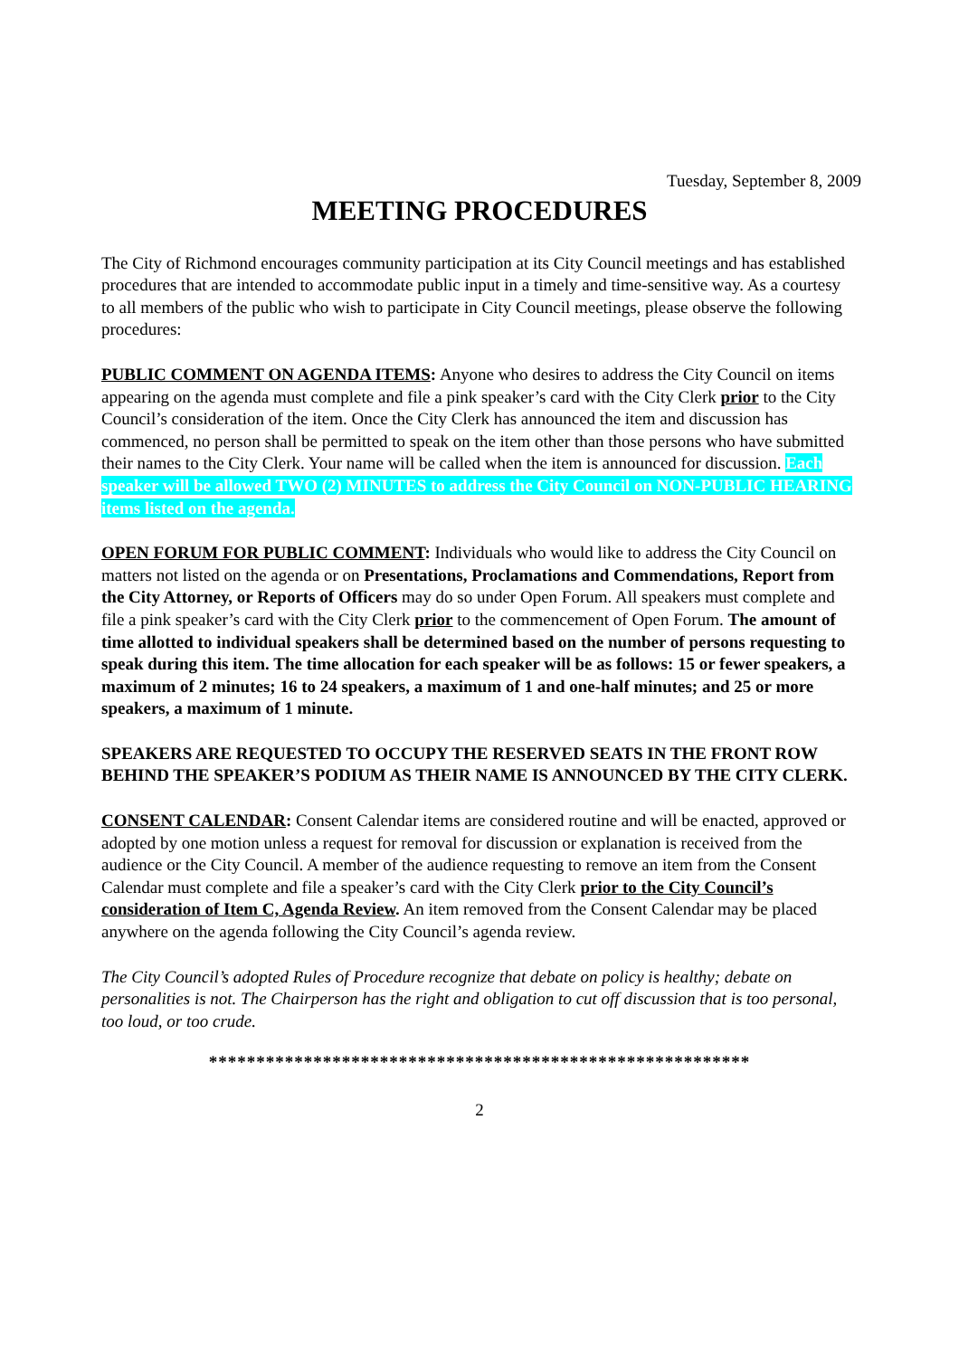Tuesday, September 8, 2009
MEETING PROCEDURES
The City of Richmond encourages community participation at its City Council meetings and has established procedures that are intended to accommodate public input in a timely and time-sensitive way. As a courtesy to all members of the public who wish to participate in City Council meetings, please observe the following procedures:
PUBLIC COMMENT ON AGENDA ITEMS: Anyone who desires to address the City Council on items appearing on the agenda must complete and file a pink speaker’s card with the City Clerk prior to the City Council’s consideration of the item. Once the City Clerk has announced the item and discussion has commenced, no person shall be permitted to speak on the item other than those persons who have submitted their names to the City Clerk. Your name will be called when the item is announced for discussion. Each speaker will be allowed TWO (2) MINUTES to address the City Council on NON-PUBLIC HEARING items listed on the agenda.
OPEN FORUM FOR PUBLIC COMMENT: Individuals who would like to address the City Council on matters not listed on the agenda or on Presentations, Proclamations and Commendations, Report from the City Attorney, or Reports of Officers may do so under Open Forum. All speakers must complete and file a pink speaker’s card with the City Clerk prior to the commencement of Open Forum. The amount of time allotted to individual speakers shall be determined based on the number of persons requesting to speak during this item. The time allocation for each speaker will be as follows: 15 or fewer speakers, a maximum of 2 minutes; 16 to 24 speakers, a maximum of 1 and one-half minutes; and 25 or more speakers, a maximum of 1 minute.
SPEAKERS ARE REQUESTED TO OCCUPY THE RESERVED SEATS IN THE FRONT ROW BEHIND THE SPEAKER’S PODIUM AS THEIR NAME IS ANNOUNCED BY THE CITY CLERK.
CONSENT CALENDAR: Consent Calendar items are considered routine and will be enacted, approved or adopted by one motion unless a request for removal for discussion or explanation is received from the audience or the City Council. A member of the audience requesting to remove an item from the Consent Calendar must complete and file a speaker’s card with the City Clerk prior to the City Council’s consideration of Item C, Agenda Review. An item removed from the Consent Calendar may be placed anywhere on the agenda following the City Council’s agenda review.
The City Council’s adopted Rules of Procedure recognize that debate on policy is healthy; debate on personalities is not. The Chairperson has the right and obligation to cut off discussion that is too personal, too loud, or too crude.
*********************************************************
2